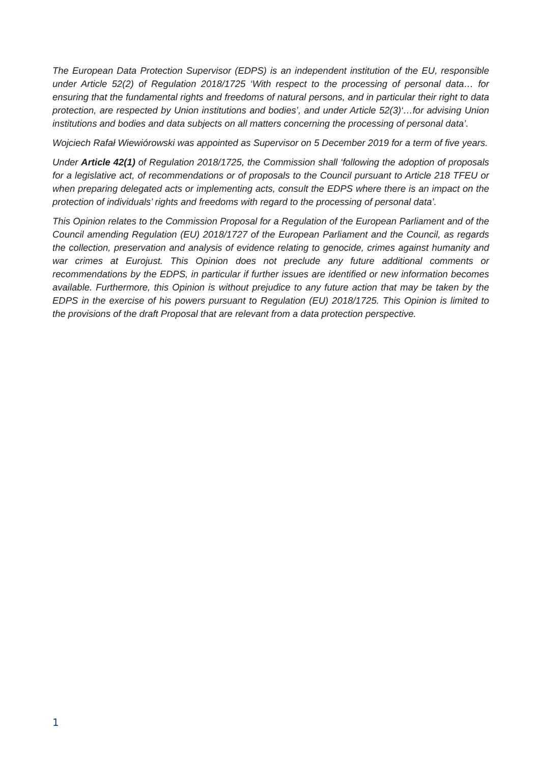The European Data Protection Supervisor (EDPS) is an independent institution of the EU, responsible under Article 52(2) of Regulation 2018/1725 ‘With respect to the processing of personal data… for ensuring that the fundamental rights and freedoms of natural persons, and in particular their right to data protection, are respected by Union institutions and bodies’, and under Article 52(3)‘…for advising Union institutions and bodies and data subjects on all matters concerning the processing of personal data’.
Wojciech Rafał Wiewiórowski was appointed as Supervisor on 5 December 2019 for a term of five years.
Under Article 42(1) of Regulation 2018/1725, the Commission shall ‘following the adoption of proposals for a legislative act, of recommendations or of proposals to the Council pursuant to Article 218 TFEU or when preparing delegated acts or implementing acts, consult the EDPS where there is an impact on the protection of individuals’ rights and freedoms with regard to the processing of personal data’.
This Opinion relates to the Commission Proposal for a Regulation of the European Parliament and of the Council amending Regulation (EU) 2018/1727 of the European Parliament and the Council, as regards the collection, preservation and analysis of evidence relating to genocide, crimes against humanity and war crimes at Eurojust. This Opinion does not preclude any future additional comments or recommendations by the EDPS, in particular if further issues are identified or new information becomes available. Furthermore, this Opinion is without prejudice to any future action that may be taken by the EDPS in the exercise of his powers pursuant to Regulation (EU) 2018/1725. This Opinion is limited to the provisions of the draft Proposal that are relevant from a data protection perspective.
1